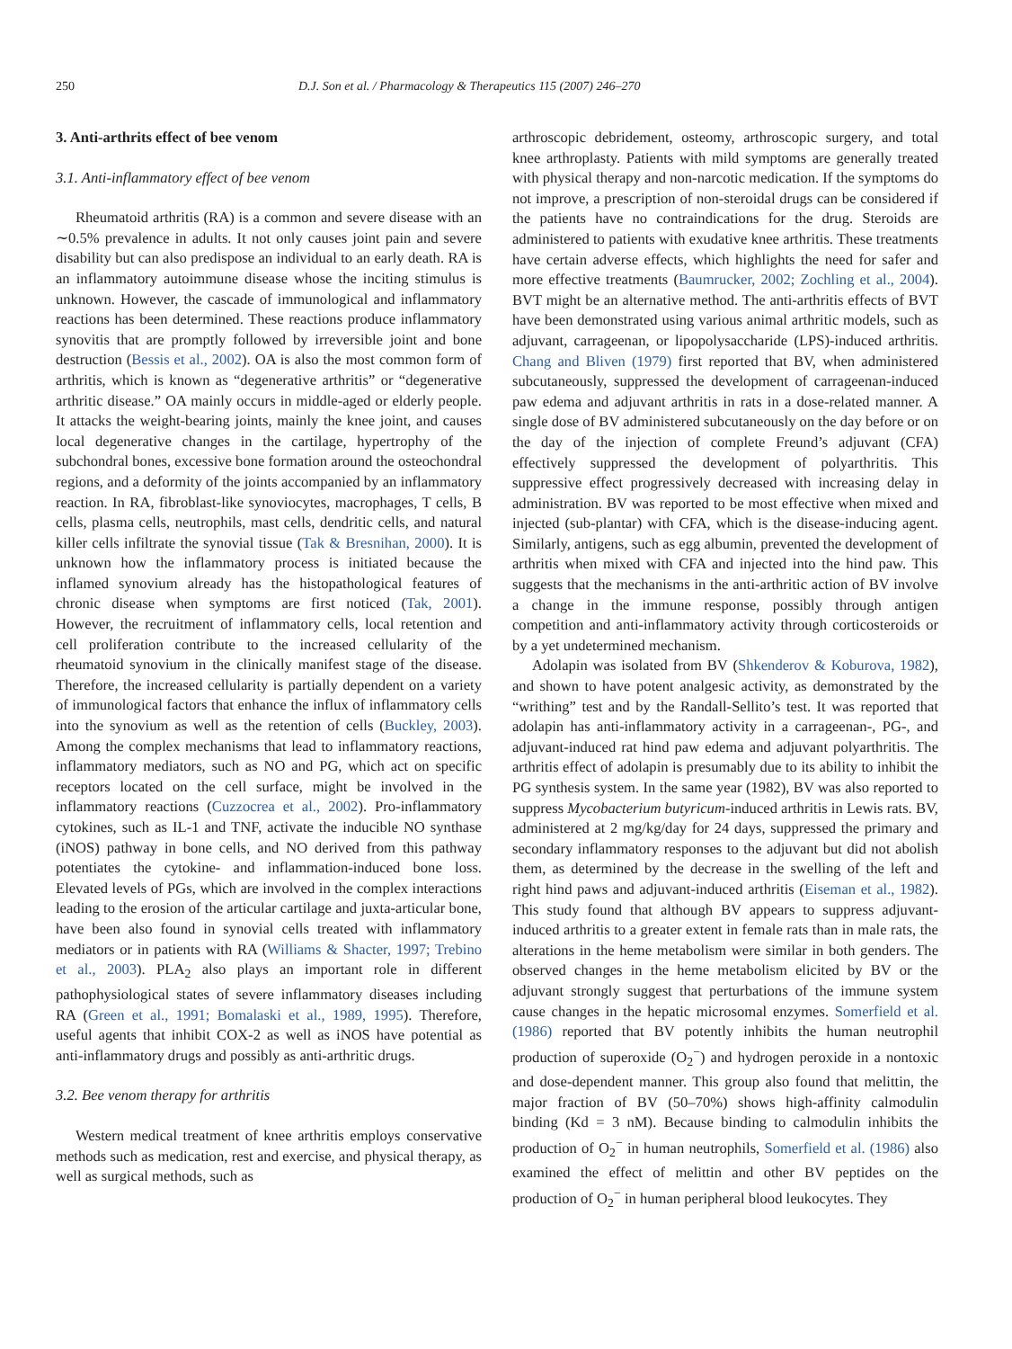250 D.J. Son et al. / Pharmacology & Therapeutics 115 (2007) 246–270
3. Anti-arthrits effect of bee venom
3.1. Anti-inflammatory effect of bee venom
Rheumatoid arthritis (RA) is a common and severe disease with an ∼0.5% prevalence in adults. It not only causes joint pain and severe disability but can also predispose an individual to an early death. RA is an inflammatory autoimmune disease whose the inciting stimulus is unknown. However, the cascade of immunological and inflammatory reactions has been determined. These reactions produce inflammatory synovitis that are promptly followed by irreversible joint and bone destruction (Bessis et al., 2002). OA is also the most common form of arthritis, which is known as “degenerative arthritis” or “degenerative arthritic disease.” OA mainly occurs in middle-aged or elderly people. It attacks the weight-bearing joints, mainly the knee joint, and causes local degenerative changes in the cartilage, hypertrophy of the subchondral bones, excessive bone formation around the osteochondral regions, and a deformity of the joints accompanied by an inflammatory reaction. In RA, fibroblast-like synoviocytes, macrophages, T cells, B cells, plasma cells, neutrophils, mast cells, dendritic cells, and natural killer cells infiltrate the synovial tissue (Tak & Bresnihan, 2000). It is unknown how the inflammatory process is initiated because the inflamed synovium already has the histopathological features of chronic disease when symptoms are first noticed (Tak, 2001). However, the recruitment of inflammatory cells, local retention and cell proliferation contribute to the increased cellularity of the rheumatoid synovium in the clinically manifest stage of the disease. Therefore, the increased cellularity is partially dependent on a variety of immunological factors that enhance the influx of inflammatory cells into the synovium as well as the retention of cells (Buckley, 2003). Among the complex mechanisms that lead to inflammatory reactions, inflammatory mediators, such as NO and PG, which act on specific receptors located on the cell surface, might be involved in the inflammatory reactions (Cuzzocrea et al., 2002). Pro-inflammatory cytokines, such as IL-1 and TNF, activate the inducible NO synthase (iNOS) pathway in bone cells, and NO derived from this pathway potentiates the cytokine- and inflammation-induced bone loss. Elevated levels of PGs, which are involved in the complex interactions leading to the erosion of the articular cartilage and juxta-articular bone, have been also found in synovial cells treated with inflammatory mediators or in patients with RA (Williams & Shacter, 1997; Trebino et al., 2003). PLA<sub>2</sub> also plays an important role in different pathophysiological states of severe inflammatory diseases including RA (Green et al., 1991; Bomalaski et al., 1989, 1995). Therefore, useful agents that inhibit COX-2 as well as iNOS have potential as anti-inflammatory drugs and possibly as anti-arthritic drugs.
3.2. Bee venom therapy for arthritis
Western medical treatment of knee arthritis employs conservative methods such as medication, rest and exercise, and physical therapy, as well as surgical methods, such as
arthroscopic debridement, osteomy, arthroscopic surgery, and total knee arthroplasty. Patients with mild symptoms are generally treated with physical therapy and non-narcotic medication. If the symptoms do not improve, a prescription of non-steroidal drugs can be considered if the patients have no contraindications for the drug. Steroids are administered to patients with exudative knee arthritis. These treatments have certain adverse effects, which highlights the need for safer and more effective treatments (Baumrucker, 2002; Zochling et al., 2004). BVT might be an alternative method. The anti-arthritis effects of BVT have been demonstrated using various animal arthritic models, such as adjuvant, carrageenan, or lipopolysaccharide (LPS)-induced arthritis. Chang and Bliven (1979) first reported that BV, when administered subcutaneously, suppressed the development of carrageenan-induced paw edema and adjuvant arthritis in rats in a dose-related manner. A single dose of BV administered subcutaneously on the day before or on the day of the injection of complete Freund’s adjuvant (CFA) effectively suppressed the development of polyarthritis. This suppressive effect progressively decreased with increasing delay in administration. BV was reported to be most effective when mixed and injected (sub-plantar) with CFA, which is the disease-inducing agent. Similarly, antigens, such as egg albumin, prevented the development of arthritis when mixed with CFA and injected into the hind paw. This suggests that the mechanisms in the anti-arthritic action of BV involve a change in the immune response, possibly through antigen competition and anti-inflammatory activity through corticosteroids or by a yet undetermined mechanism.
Adolapin was isolated from BV (Shkenderov & Koburova, 1982), and shown to have potent analgesic activity, as demonstrated by the “writhing” test and by the Randall-Sellito’s test. It was reported that adolapin has anti-inflammatory activity in a carrageenan-, PG-, and adjuvant-induced rat hind paw edema and adjuvant polyarthritis. The arthritis effect of adolapin is presumably due to its ability to inhibit the PG synthesis system. In the same year (1982), BV was also reported to suppress Mycobacterium butyricum-induced arthritis in Lewis rats. BV, administered at 2 mg/kg/day for 24 days, suppressed the primary and secondary inflammatory responses to the adjuvant but did not abolish them, as determined by the decrease in the swelling of the left and right hind paws and adjuvant-induced arthritis (Eiseman et al., 1982). This study found that although BV appears to suppress adjuvant-induced arthritis to a greater extent in female rats than in male rats, the alterations in the heme metabolism were similar in both genders. The observed changes in the heme metabolism elicited by BV or the adjuvant strongly suggest that perturbations of the immune system cause changes in the hepatic microsomal enzymes. Somerfield et al. (1986) reported that BV potently inhibits the human neutrophil production of superoxide (O<sub>2</sub><sup>−</sup>) and hydrogen peroxide in a nontoxic and dose-dependent manner. This group also found that melittin, the major fraction of BV (50–70%) shows high-affinity calmodulin binding (Kd = 3 nM). Because binding to calmodulin inhibits the production of O<sub>2</sub><sup>−</sup> in human neutrophils, Somerfield et al. (1986) also examined the effect of melittin and other BV peptides on the production of O<sub>2</sub><sup>−</sup> in human peripheral blood leukocytes. They